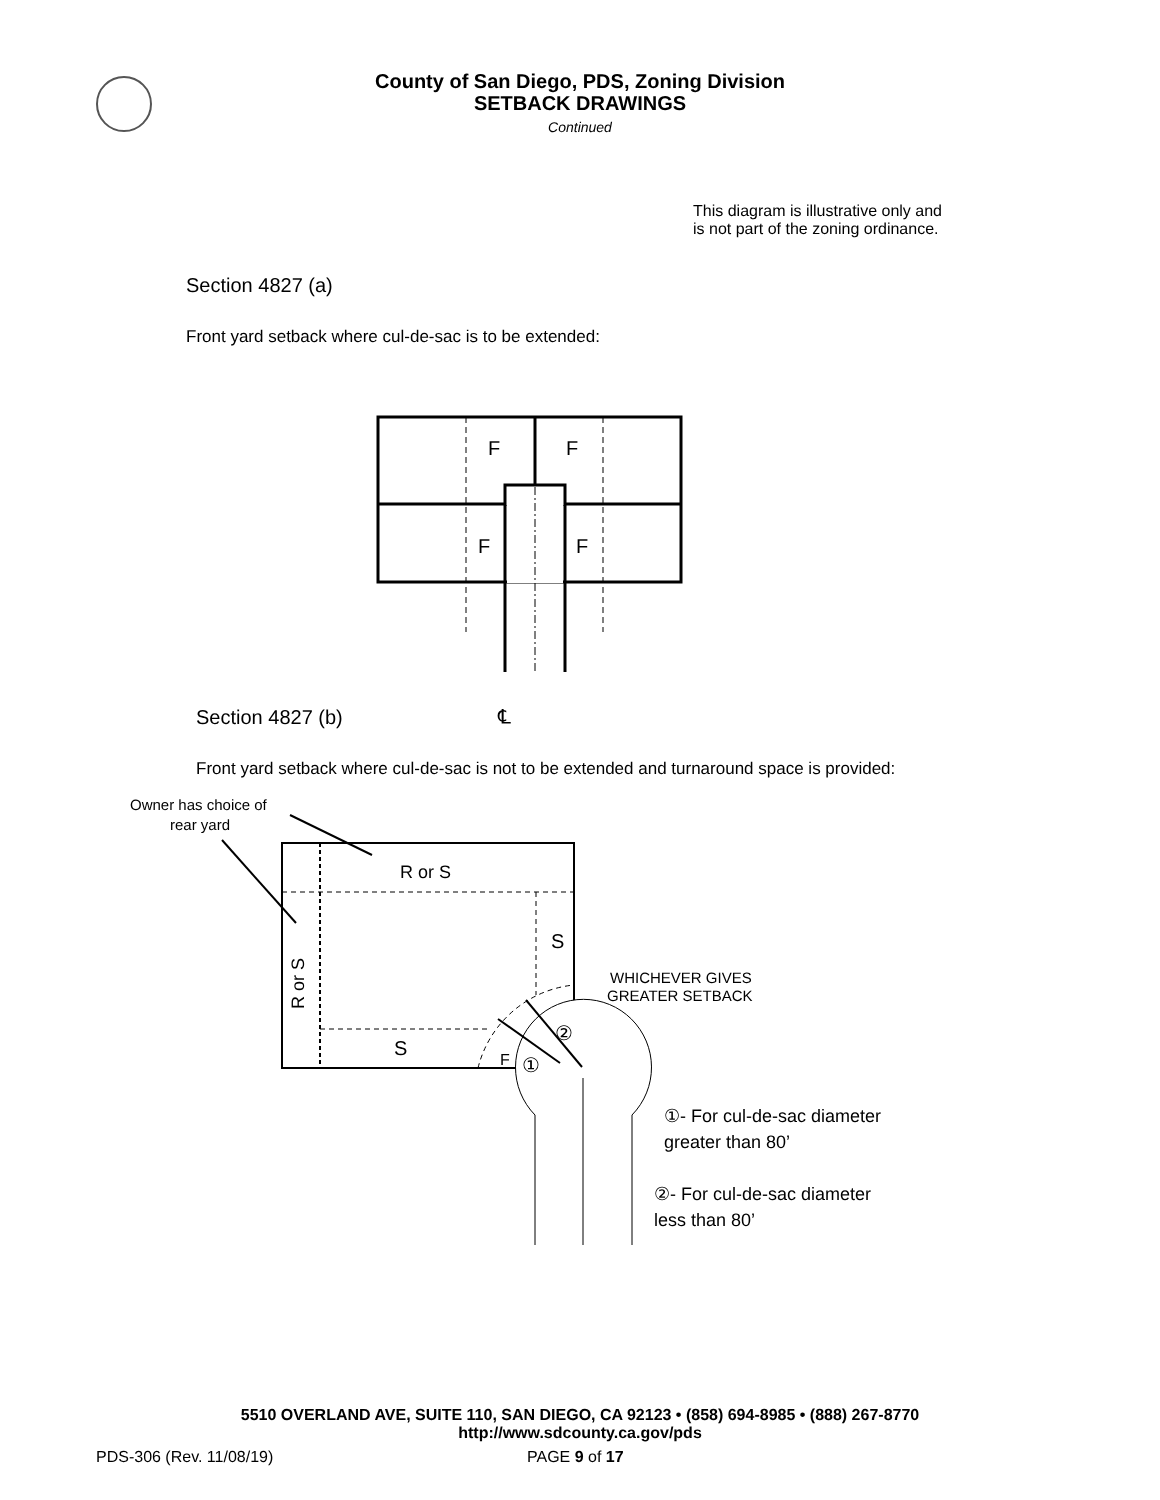County of San Diego, PDS, Zoning Division
SETBACK DRAWINGS
Continued
This diagram is illustrative only and is not part of the zoning ordinance.
Section 4827 (a)
Front yard setback where cul-de-sac is to be extended:
F
F
F
F
Section 4827 (b) ℄
Front yard setback where cul-de-sac is not to be extended and turnaround space is provided:
Owner has choice of
rear yard
R or S
S
S
F
R or S
WHICHEVER GIVES
GREATER SETBACK
②
①
①- For cul-de-sac diameter
greater than 80’
②- For cul-de-sac diameter
less than 80’
5510 OVERLAND AVE, SUITE 110, SAN DIEGO, CA 92123 • (858) 694-8985 • (888) 267-8770
http://www.sdcounty.ca.gov/pds
PDS-306 (Rev. 11/08/19) PAGE 9 of 17